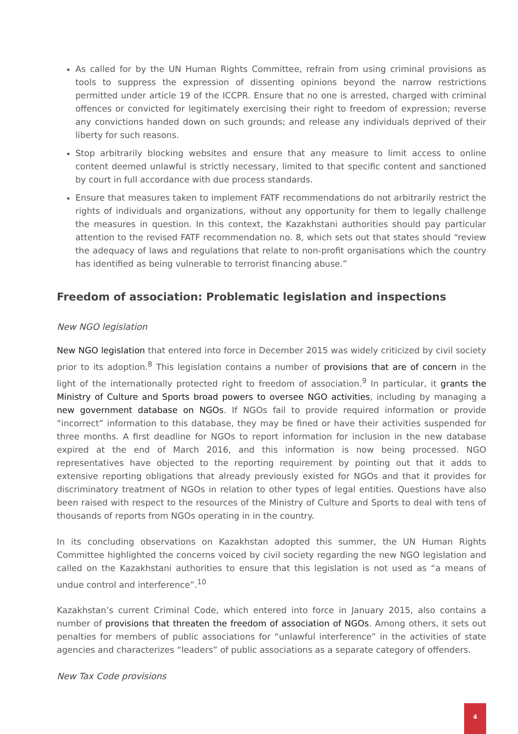As called for by the UN Human Rights Committee, refrain from using criminal provisions as tools to suppress the expression of dissenting opinions beyond the narrow restrictions permitted under article 19 of the ICCPR. Ensure that no one is arrested, charged with criminal offences or convicted for legitimately exercising their right to freedom of expression; reverse any convictions handed down on such grounds; and release any individuals deprived of their liberty for such reasons.
Stop arbitrarily blocking websites and ensure that any measure to limit access to online content deemed unlawful is strictly necessary, limited to that specific content and sanctioned by court in full accordance with due process standards.
Ensure that measures taken to implement FATF recommendations do not arbitrarily restrict the rights of individuals and organizations, without any opportunity for them to legally challenge the measures in question. In this context, the Kazakhstani authorities should pay particular attention to the revised FATF recommendation no. 8, which sets out that states should “review the adequacy of laws and regulations that relate to non-profit organisations which the country has identified as being vulnerable to terrorist financing abuse.”
Freedom of association: Problematic legislation and inspections
New NGO legislation
New NGO legislation that entered into force in December 2015 was widely criticized by civil society prior to its adoption.<sup>8</sup> This legislation contains a number of provisions that are of concern in the light of the internationally protected right to freedom of association.<sup>9</sup> In particular, it grants the Ministry of Culture and Sports broad powers to oversee NGO activities, including by managing a new government database on NGOs. If NGOs fail to provide required information or provide “incorrect” information to this database, they may be fined or have their activities suspended for three months. A first deadline for NGOs to report information for inclusion in the new database expired at the end of March 2016, and this information is now being processed. NGO representatives have objected to the reporting requirement by pointing out that it adds to extensive reporting obligations that already previously existed for NGOs and that it provides for discriminatory treatment of NGOs in relation to other types of legal entities. Questions have also been raised with respect to the resources of the Ministry of Culture and Sports to deal with tens of thousands of reports from NGOs operating in in the country.
In its concluding observations on Kazakhstan adopted this summer, the UN Human Rights Committee highlighted the concerns voiced by civil society regarding the new NGO legislation and called on the Kazakhstani authorities to ensure that this legislation is not used as “a means of undue control and interference”.<sup>10</sup>
Kazakhstan’s current Criminal Code, which entered into force in January 2015, also contains a number of provisions that threaten the freedom of association of NGOs. Among others, it sets out penalties for members of public associations for “unlawful interference” in the activities of state agencies and characterizes “leaders” of public associations as a separate category of offenders.
New Tax Code provisions
4